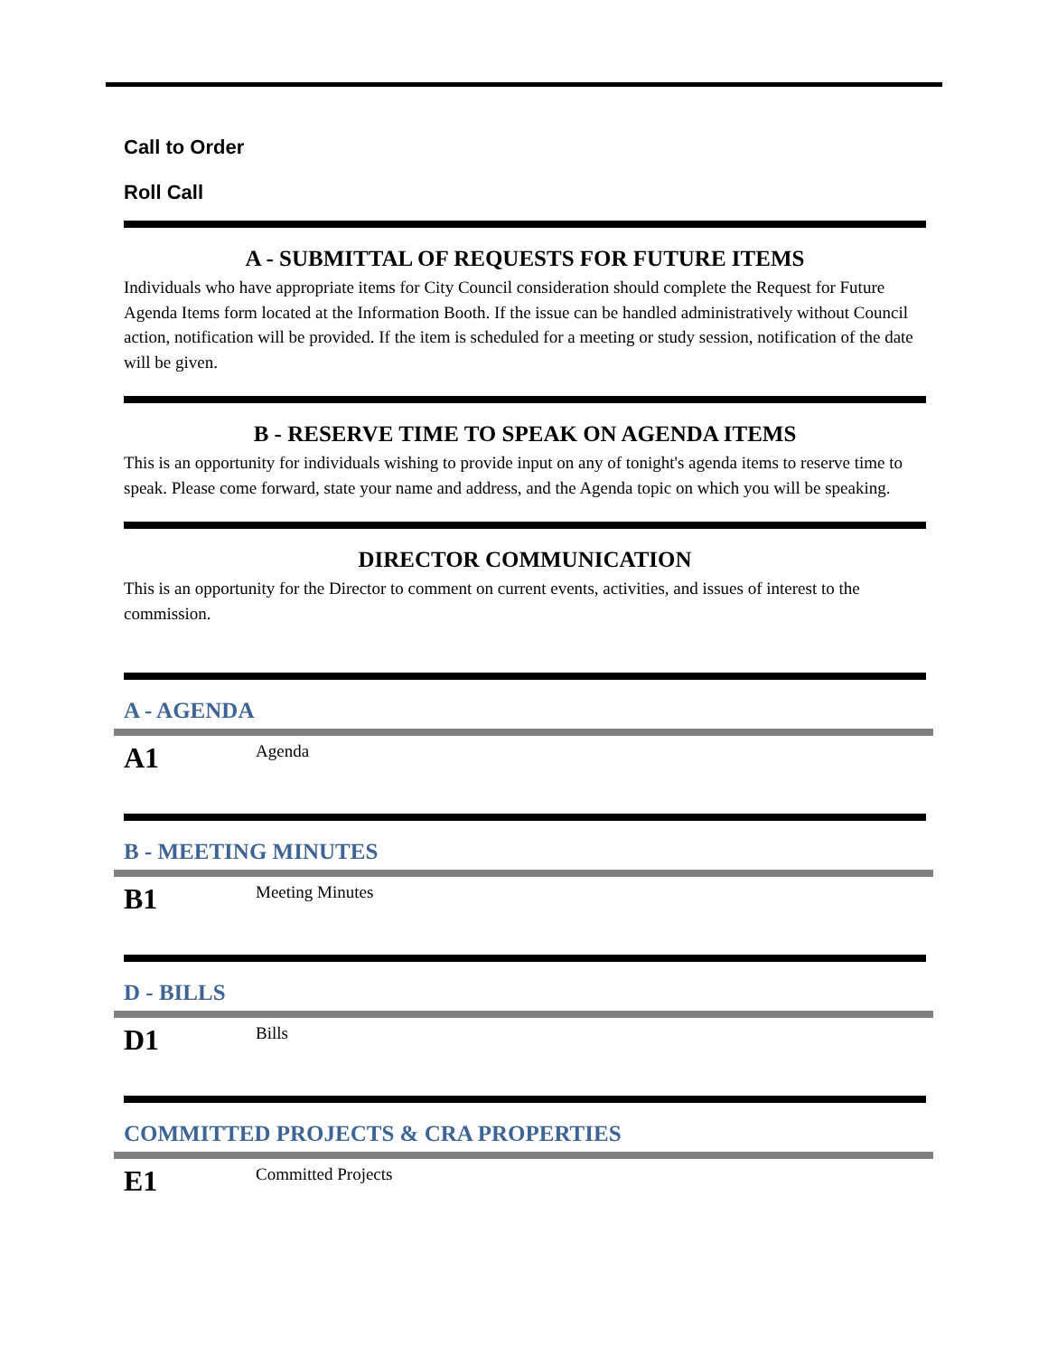Call to Order
Roll Call
A - SUBMITTAL OF REQUESTS FOR FUTURE ITEMS
Individuals who have appropriate items for City Council consideration should complete the Request for Future Agenda Items form located at the Information Booth. If the issue can be handled administratively without Council action, notification will be provided. If the item is scheduled for a meeting or study session, notification of the date will be given.
B - RESERVE TIME TO SPEAK ON AGENDA ITEMS
This is an opportunity for individuals wishing to provide input on any of tonight's agenda items to reserve time to speak. Please come forward, state your name and address, and the Agenda topic on which you will be speaking.
DIRECTOR COMMUNICATION
This is an opportunity for the Director to comment on current events, activities, and issues of interest to the commission.
A - AGENDA
A1
Agenda
B - MEETING MINUTES
B1
Meeting Minutes
D - BILLS
D1
Bills
COMMITTED PROJECTS & CRA PROPERTIES
E1
Committed Projects